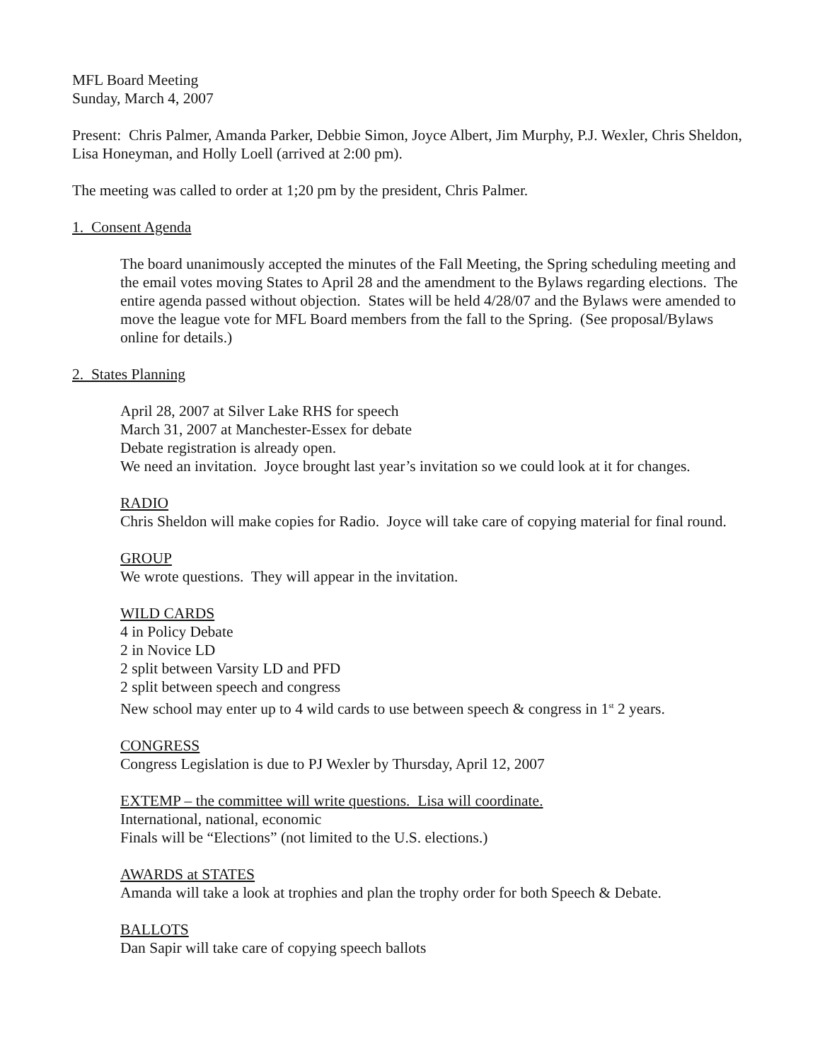MFL Board Meeting
Sunday, March 4, 2007
Present: Chris Palmer, Amanda Parker, Debbie Simon, Joyce Albert, Jim Murphy, P.J. Wexler, Chris Sheldon, Lisa Honeyman, and Holly Loell (arrived at 2:00 pm).
The meeting was called to order at 1;20 pm by the president, Chris Palmer.
1. Consent Agenda
The board unanimously accepted the minutes of the Fall Meeting, the Spring scheduling meeting and the email votes moving States to April 28 and the amendment to the Bylaws regarding elections. The entire agenda passed without objection. States will be held 4/28/07 and the Bylaws were amended to move the league vote for MFL Board members from the fall to the Spring. (See proposal/Bylaws online for details.)
2. States Planning
April 28, 2007 at Silver Lake RHS for speech
March 31, 2007 at Manchester-Essex for debate
Debate registration is already open.
We need an invitation. Joyce brought last year’s invitation so we could look at it for changes.
RADIO
Chris Sheldon will make copies for Radio. Joyce will take care of copying material for final round.
GROUP
We wrote questions. They will appear in the invitation.
WILD CARDS
4 in Policy Debate
2 in Novice LD
2 split between Varsity LD and PFD
2 split between speech and congress
New school may enter up to 4 wild cards to use between speech & congress in 1<sup>st</sup> 2 years.
CONGRESS
Congress Legislation is due to PJ Wexler by Thursday, April 12, 2007
EXTEMP – the committee will write questions. Lisa will coordinate.
International, national, economic
Finals will be “Elections” (not limited to the U.S. elections.)
AWARDS at STATES
Amanda will take a look at trophies and plan the trophy order for both Speech & Debate.
BALLOTS
Dan Sapir will take care of copying speech ballots